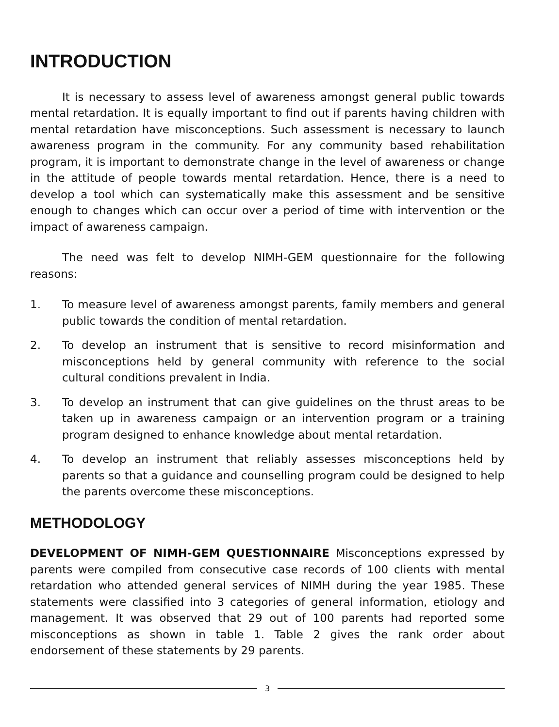INTRODUCTION
It is necessary to assess level of awareness amongst general public towards mental retardation. It is equally important to find out if parents having children with mental retardation have misconceptions. Such assessment is necessary to launch awareness program in the community. For any community based rehabilitation program, it is important to demonstrate change in the level of awareness or change in the attitude of people towards mental retardation. Hence, there is a need to develop a tool which can systematically make this assessment and be sensitive enough to changes which can occur over a period of time with intervention or the impact of awareness campaign.
The need was felt to develop NIMH-GEM questionnaire for the following reasons:
1. To measure level of awareness amongst parents, family members and general public towards the condition of mental retardation.
2. To develop an instrument that is sensitive to record misinformation and misconceptions held by general community with reference to the social cultural conditions prevalent in India.
3. To develop an instrument that can give guidelines on the thrust areas to be taken up in awareness campaign or an intervention program or a training program designed to enhance knowledge about mental retardation.
4. To develop an instrument that reliably assesses misconceptions held by parents so that a guidance and counselling program could be designed to help the parents overcome these misconceptions.
METHODOLOGY
DEVELOPMENT OF NIMH-GEM QUESTIONNAIRE Misconceptions expressed by parents were compiled from consecutive case records of 100 clients with mental retardation who attended general services of NIMH during the year 1985. These statements were classified into 3 categories of general information, etiology and management. It was observed that 29 out of 100 parents had reported some misconceptions as shown in table 1. Table 2 gives the rank order about endorsement of these statements by 29 parents.
3